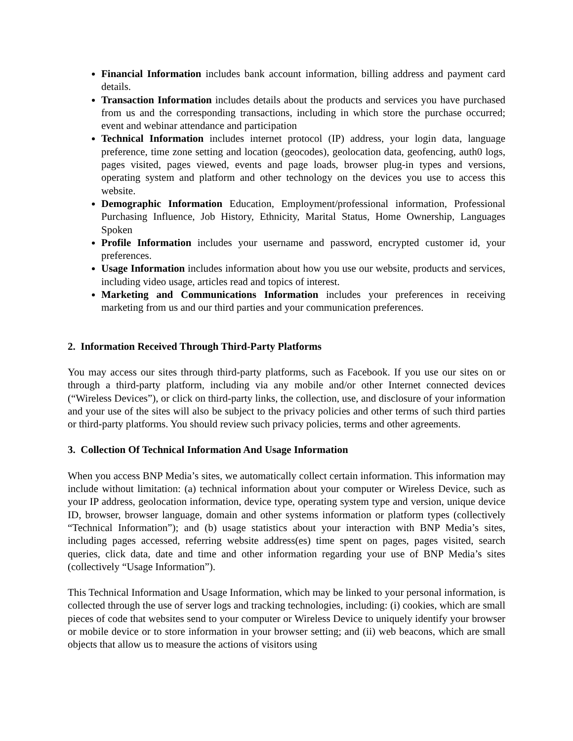Financial Information includes bank account information, billing address and payment card details.
Transaction Information includes details about the products and services you have purchased from us and the corresponding transactions, including in which store the purchase occurred; event and webinar attendance and participation
Technical Information includes internet protocol (IP) address, your login data, language preference, time zone setting and location (geocodes), geolocation data, geofencing, auth0 logs, pages visited, pages viewed, events and page loads, browser plug-in types and versions, operating system and platform and other technology on the devices you use to access this website.
Demographic Information Education, Employment/professional information, Professional Purchasing Influence, Job History, Ethnicity, Marital Status, Home Ownership, Languages Spoken
Profile Information includes your username and password, encrypted customer id, your preferences.
Usage Information includes information about how you use our website, products and services, including video usage, articles read and topics of interest.
Marketing and Communications Information includes your preferences in receiving marketing from us and our third parties and your communication preferences.
2. Information Received Through Third-Party Platforms
You may access our sites through third-party platforms, such as Facebook. If you use our sites on or through a third-party platform, including via any mobile and/or other Internet connected devices (“Wireless Devices”), or click on third-party links, the collection, use, and disclosure of your information and your use of the sites will also be subject to the privacy policies and other terms of such third parties or third-party platforms. You should review such privacy policies, terms and other agreements.
3. Collection Of Technical Information And Usage Information
When you access BNP Media’s sites, we automatically collect certain information. This information may include without limitation: (a) technical information about your computer or Wireless Device, such as your IP address, geolocation information, device type, operating system type and version, unique device ID, browser, browser language, domain and other systems information or platform types (collectively “Technical Information”); and (b) usage statistics about your interaction with BNP Media’s sites, including pages accessed, referring website address(es) time spent on pages, pages visited, search queries, click data, date and time and other information regarding your use of BNP Media’s sites (collectively “Usage Information”).
This Technical Information and Usage Information, which may be linked to your personal information, is collected through the use of server logs and tracking technologies, including: (i) cookies, which are small pieces of code that websites send to your computer or Wireless Device to uniquely identify your browser or mobile device or to store information in your browser setting; and (ii) web beacons, which are small objects that allow us to measure the actions of visitors using